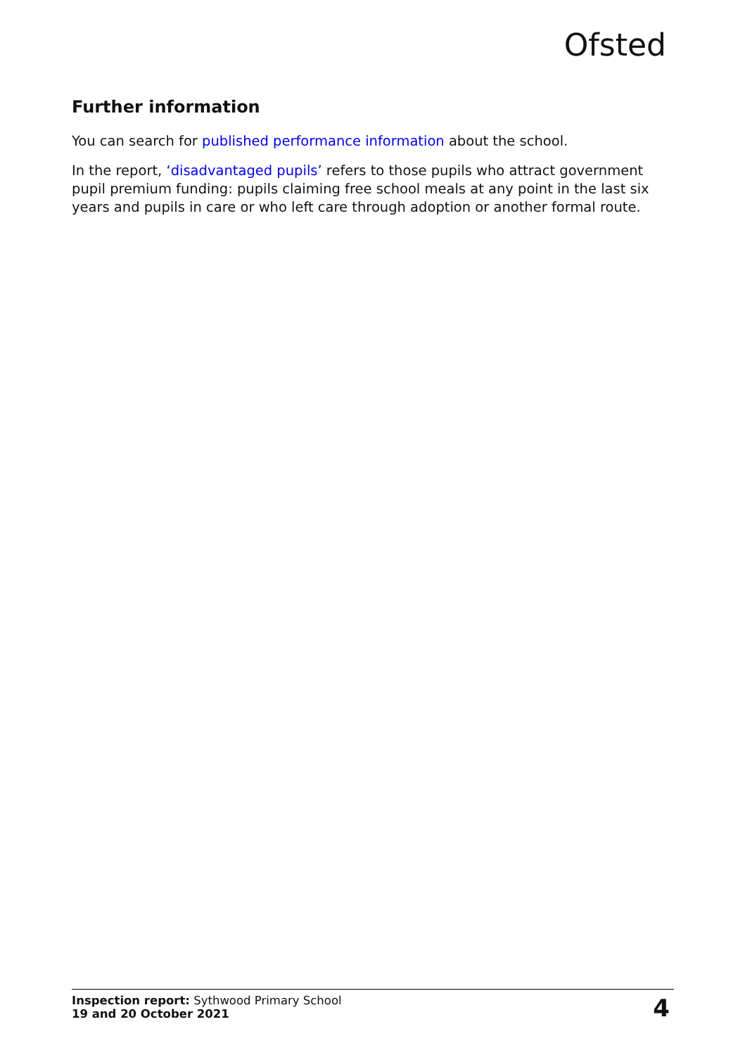Ofsted
Further information
You can search for published performance information about the school.
In the report, ‘disadvantaged pupils’ refers to those pupils who attract government pupil premium funding: pupils claiming free school meals at any point in the last six years and pupils in care or who left care through adoption or another formal route.
Inspection report: Sythwood Primary School
19 and 20 October 2021
4